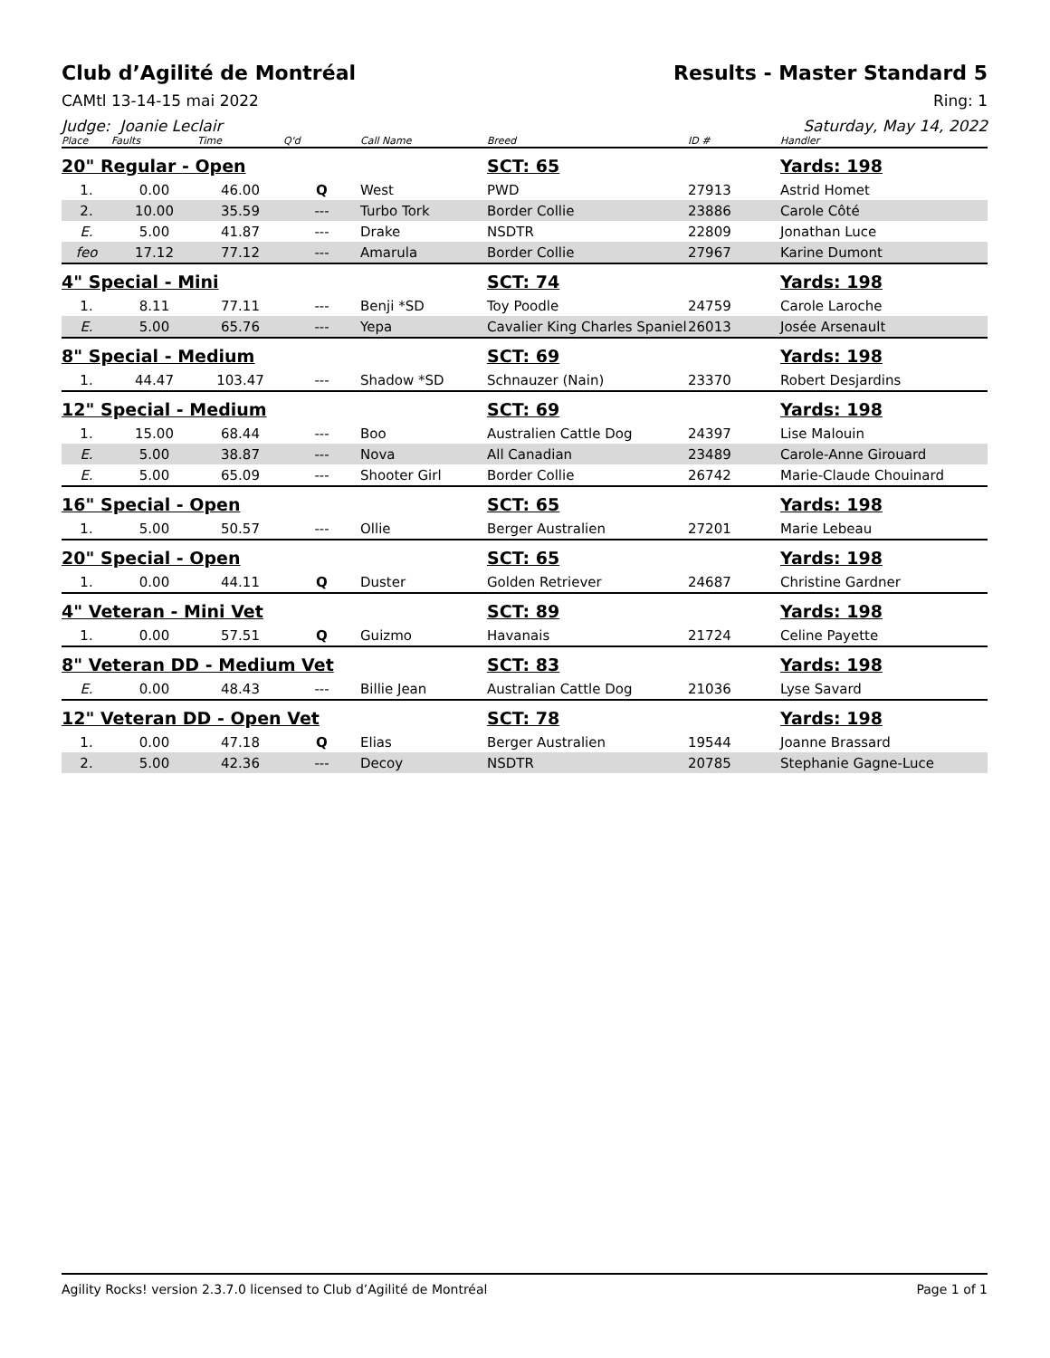Club d’Agilité de Montréal Results - Master Standard 5
CAMtl 13-14-15 mai 2022 Ring: 1
Judge: Joanie Leclair Saturday, May 14, 2022
| Place | Faults | Time | Q'd | Call Name | Breed | ID # | Handler |
| --- | --- | --- | --- | --- | --- | --- | --- |
| 20" Regular - Open | | | | | SCT: 65 | | Yards: 198 |
| 1. | 0.00 | 46.00 | Q | West | PWD | 27913 | Astrid Homet |
| 2. | 10.00 | 35.59 | --- | Turbo Tork | Border Collie | 23886 | Carole Côté |
| E. | 5.00 | 41.87 | --- | Drake | NSDTR | 22809 | Jonathan Luce |
| feo | 17.12 | 77.12 | --- | Amarula | Border Collie | 27967 | Karine Dumont |
| 4" Special - Mini | | | | | SCT: 74 | | Yards: 198 |
| 1. | 8.11 | 77.11 | --- | Benji *SD | Toy Poodle | 24759 | Carole Laroche |
| E. | 5.00 | 65.76 | --- | Yepa | Cavalier King Charles Spaniel | 26013 | Josée Arsenault |
| 8" Special - Medium | | | | | SCT: 69 | | Yards: 198 |
| 1. | 44.47 | 103.47 | --- | Shadow *SD | Schnauzer (Nain) | 23370 | Robert Desjardins |
| 12" Special - Medium | | | | | SCT: 69 | | Yards: 198 |
| 1. | 15.00 | 68.44 | --- | Boo | Australien Cattle Dog | 24397 | Lise Malouin |
| E. | 5.00 | 38.87 | --- | Nova | All Canadian | 23489 | Carole-Anne Girouard |
| E. | 5.00 | 65.09 | --- | Shooter Girl | Border Collie | 26742 | Marie-Claude Chouinard |
| 16" Special - Open | | | | | SCT: 65 | | Yards: 198 |
| 1. | 5.00 | 50.57 | --- | Ollie | Berger Australien | 27201 | Marie Lebeau |
| 20" Special - Open | | | | | SCT: 65 | | Yards: 198 |
| 1. | 0.00 | 44.11 | Q | Duster | Golden Retriever | 24687 | Christine Gardner |
| 4" Veteran - Mini Vet | | | | | SCT: 89 | | Yards: 198 |
| 1. | 0.00 | 57.51 | Q | Guizmo | Havanais | 21724 | Celine Payette |
| 8" Veteran DD - Medium Vet | | | | | SCT: 83 | | Yards: 198 |
| E. | 0.00 | 48.43 | --- | Billie Jean | Australian Cattle Dog | 21036 | Lyse Savard |
| 12" Veteran DD - Open Vet | | | | | SCT: 78 | | Yards: 198 |
| 1. | 0.00 | 47.18 | Q | Elias | Berger Australien | 19544 | Joanne Brassard |
| 2. | 5.00 | 42.36 | --- | Decoy | NSDTR | 20785 | Stephanie Gagne-Luce |
Agility Rocks! version 2.3.7.0 licensed to Club d’Agilité de Montréal Page 1 of 1